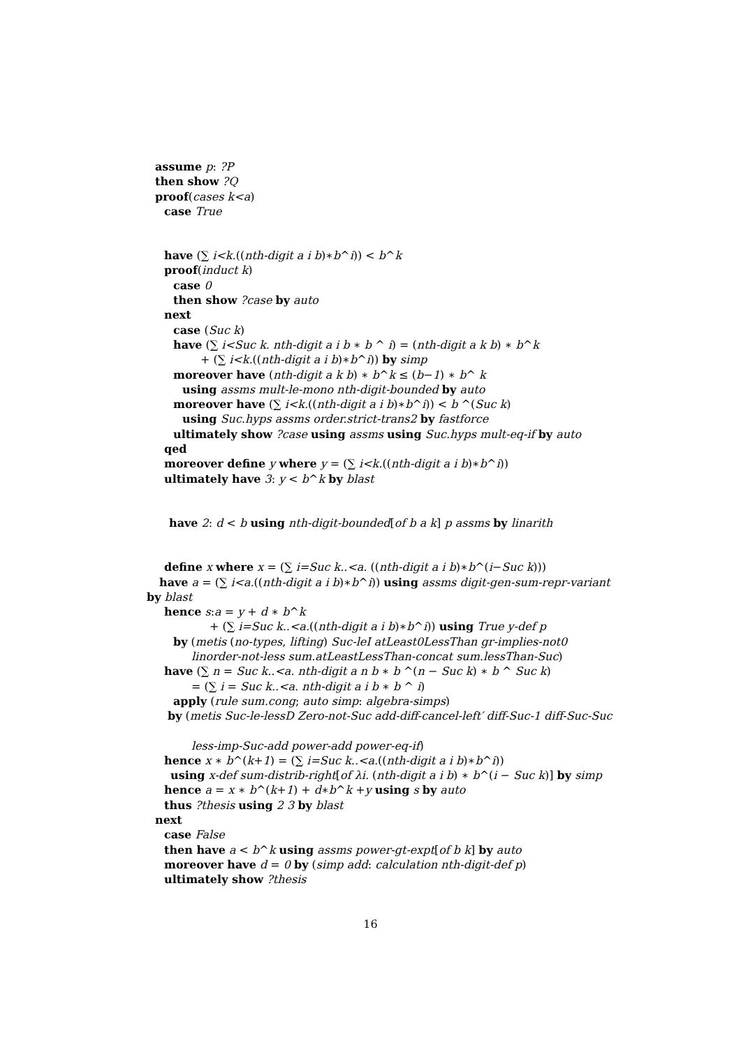assume p: ?P
then show ?Q
proof(cases k<a)
case True
have (∑ i<k.((nth-digit a i b)∗b^i)) < b^k
proof(induct k)
case 0
then show ?case by auto
next
case (Suc k)
have (∑ i<Suc k. nth-digit a i b ∗ b ^ i) = (nth-digit a k b) ∗ b^k
+ (∑ i<k.((nth-digit a i b)∗b^i)) by simp
moreover have (nth-digit a k b) ∗ b^k ≤ (b−1) ∗ b^ k
using assms mult-le-mono nth-digit-bounded by auto
moreover have (∑ i<k.((nth-digit a i b)∗b^i)) < b ^(Suc k)
using Suc.hyps assms order.strict-trans2 by fastforce
ultimately show ?case using assms using Suc.hyps mult-eq-if by auto
qed
moreover define y where y = (∑ i<k.((nth-digit a i b)∗b^i))
ultimately have 3: y < b^k by blast
have 2: d < b using nth-digit-bounded[of b a k] p assms by linarith
define x where x = (∑ i=Suc k..<a. ((nth-digit a i b)∗b^(i−Suc k)))
have a = (∑ i<a.((nth-digit a i b)∗b^i)) using assms digit-gen-sum-repr-variant
by blast
hence s:a = y + d ∗ b^k
+ (∑ i=Suc k..<a.((nth-digit a i b)∗b^i)) using True y-def p
by (metis (no-types, lifting) Suc-leI atLeast0LessThan gr-implies-not0
linorder-not-less sum.atLeastLessThan-concat sum.lessThan-Suc)
have (∑ n = Suc k..<a. nth-digit a n b ∗ b ^(n − Suc k) ∗ b ^ Suc k)
= (∑ i = Suc k..<a. nth-digit a i b ∗ b ^ i)
apply (rule sum.cong; auto simp: algebra-simps)
by (metis Suc-le-lessD Zero-not-Suc add-diff-cancel-left′ diff-Suc-1 diff-Suc-Suc
less-imp-Suc-add power-add power-eq-if)
hence x ∗ b^(k+1) = (∑ i=Suc k..<a.((nth-digit a i b)∗b^i))
using x-def sum-distrib-right[of λi. (nth-digit a i b) ∗ b^(i − Suc k)] by simp
hence a = x ∗ b^(k+1) + d∗b^k +y using s by auto
thus ?thesis using 2 3 by blast
next
case False
then have a < b^k using assms power-gt-expt[of b k] by auto
moreover have d = 0 by (simp add: calculation nth-digit-def p)
ultimately show ?thesis
16